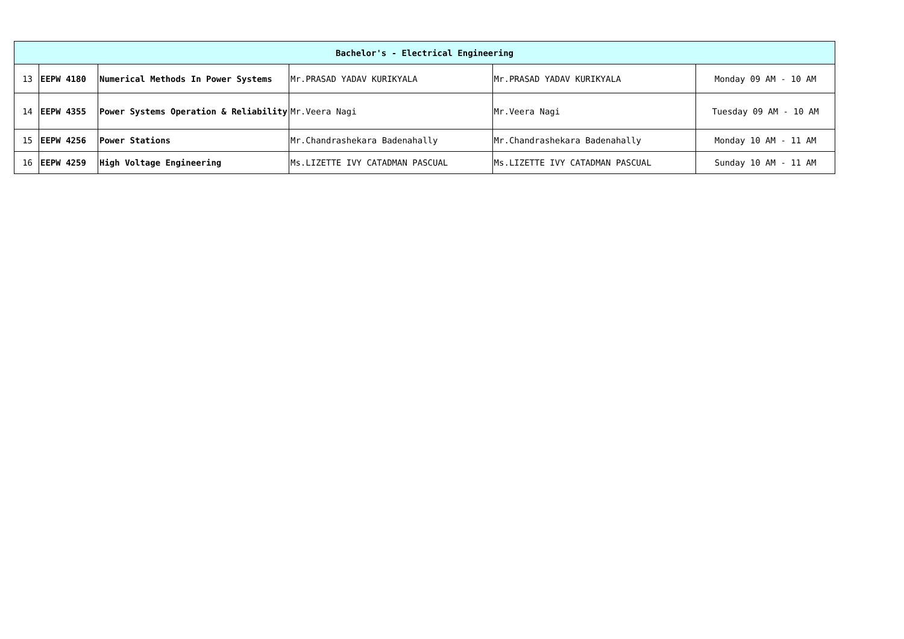| Bachelor's - Electrical Engineering | | | | | |
| --- | --- | --- | --- | --- | --- |
| 13 | EEPW 4180 | Numerical Methods In Power Systems | Mr.PRASAD YADAV KURIKYALA | Mr.PRASAD YADAV KURIKYALA | Monday 09 AM - 10 AM |
| 14 | EEPW 4355 | Power Systems Operation & Reliability | Mr.Veera Nagi | Mr.Veera Nagi | Tuesday 09 AM - 10 AM |
| 15 | EEPW 4256 | Power Stations | Mr.Chandrashekara Badenahally | Mr.Chandrashekara Badenahally | Monday 10 AM - 11 AM |
| 16 | EEPW 4259 | High Voltage Engineering | Ms.LIZETTE IVY CATADMAN PASCUAL | Ms.LIZETTE IVY CATADMAN PASCUAL | Sunday 10 AM - 11 AM |